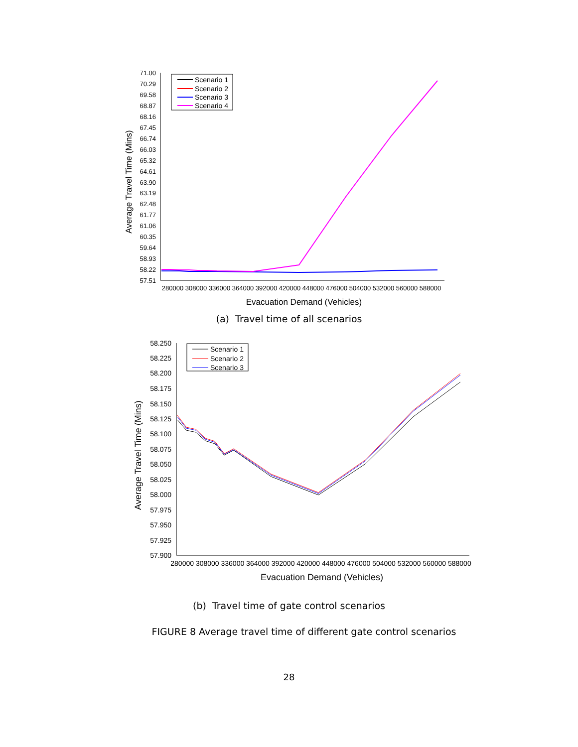71.00
70.29
69.58
68.87
68.16
67.45
66.74
66.03
65.32
64.61
63.90
63.19
62.48
61.77
61.06
60.35
59.64
58.93
58.22
57.51
280000 308000 336000 364000 392000 420000 448000 476000 504000 532000 560000 588000
Evacuation Demand (Vehicles)
Average Travel Time (Mins)
Scenario 1
Scenario 2
Scenario 3
Scenario 4
(a) Travel time of all scenarios
58.250
58.225
58.200
58.175
58.150
58.125
58.100
58.075
58.050
58.025
58.000
57.975
57.950
57.925
57.900
280000 308000 336000 364000 392000 420000 448000 476000 504000 532000 560000 588000
Evacuation Demand (Vehicles)
Average Travel Time (Mins)
Scenario 1
Scenario 2
Scenario 3
(b) Travel time of gate control scenarios
FIGURE 8 Average travel time of different gate control scenarios
28